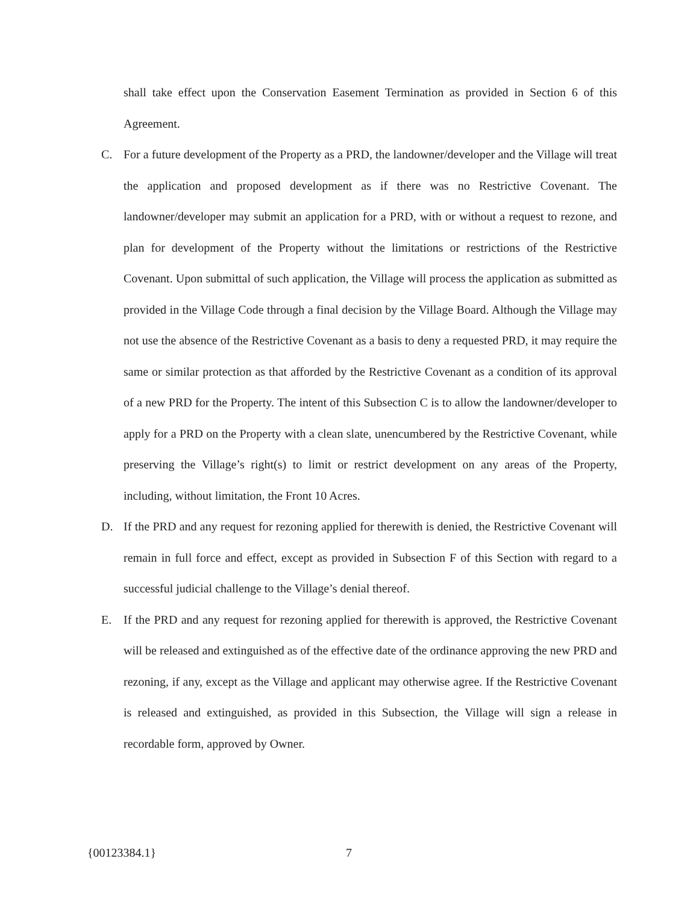shall take effect upon the Conservation Easement Termination as provided in Section 6 of this Agreement.
C. For a future development of the Property as a PRD, the landowner/developer and the Village will treat the application and proposed development as if there was no Restrictive Covenant. The landowner/developer may submit an application for a PRD, with or without a request to rezone, and plan for development of the Property without the limitations or restrictions of the Restrictive Covenant. Upon submittal of such application, the Village will process the application as submitted as provided in the Village Code through a final decision by the Village Board. Although the Village may not use the absence of the Restrictive Covenant as a basis to deny a requested PRD, it may require the same or similar protection as that afforded by the Restrictive Covenant as a condition of its approval of a new PRD for the Property. The intent of this Subsection C is to allow the landowner/developer to apply for a PRD on the Property with a clean slate, unencumbered by the Restrictive Covenant, while preserving the Village’s right(s) to limit or restrict development on any areas of the Property, including, without limitation, the Front 10 Acres.
D. If the PRD and any request for rezoning applied for therewith is denied, the Restrictive Covenant will remain in full force and effect, except as provided in Subsection F of this Section with regard to a successful judicial challenge to the Village’s denial thereof.
E. If the PRD and any request for rezoning applied for therewith is approved, the Restrictive Covenant will be released and extinguished as of the effective date of the ordinance approving the new PRD and rezoning, if any, except as the Village and applicant may otherwise agree. If the Restrictive Covenant is released and extinguished, as provided in this Subsection, the Village will sign a release in recordable form, approved by Owner.
{00123384.1} 7